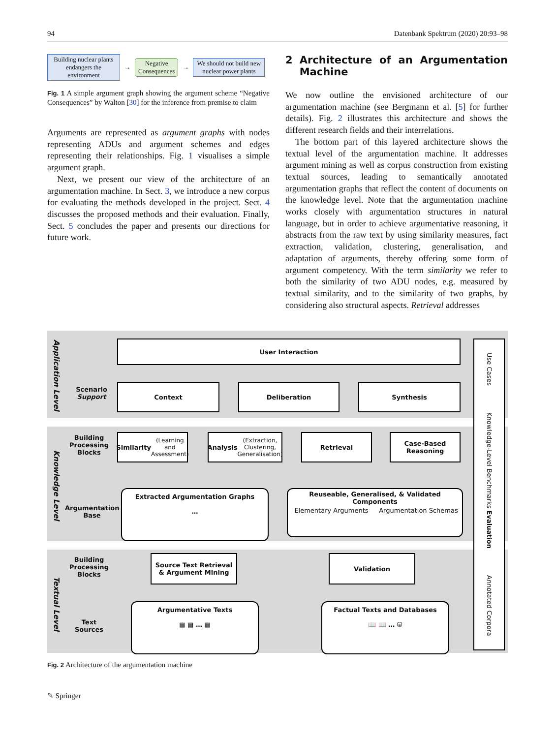94 Datenbank Spektrum (2020) 20:93–98
Building nuclear plants endangers the environment
→
Negative
Consequences
→
We should not build new nuclear power plants
Fig. 1 A simple argument graph showing the argument scheme “Negative Consequences” by Walton [30] for the inference from premise to claim
Arguments are represented as argument graphs with nodes representing ADUs and argument schemes and edges representing their relationships. Fig. 1 visualises a simple argument graph.
Next, we present our view of the architecture of an argumentation machine. In Sect. 3, we introduce a new corpus for evaluating the methods developed in the project. Sect. 4 discusses the proposed methods and their evaluation. Finally, Sect. 5 concludes the paper and presents our directions for future work.
2 Architecture of an Argumentation Machine
We now outline the envisioned architecture of our argumentation machine (see Bergmann et al. [5] for further details). Fig. 2 illustrates this architecture and shows the different research fields and their interrelations.
The bottom part of this layered architecture shows the textual level of the argumentation machine. It addresses argument mining as well as corpus construction from existing textual sources, leading to semantically annotated argumentation graphs that reflect the content of documents on the knowledge level. Note that the argumentation machine works closely with argumentation structures in natural language, but in order to achieve argumentative reasoning, it abstracts from the raw text by using similarity measures, fact extraction, validation, clustering, generalisation, and adaptation of arguments, thereby offering some form of argument competency. With the term similarity we refer to both the similarity of two ADU nodes, e.g. measured by textual similarity, and to the similarity of two graphs, by considering also structural aspects. Retrieval addresses
Application Level
Knowledge Level
Textual Level
User Interaction
Scenario
Support
Context Deliberation Synthesis
Building Processing Blocks
Similarity
(Learning and Assessment)
Analysis
(Extraction, Clustering, Generalisation)
Retrieval
Case-Based Reasoning
Argumentation Base
Extracted Argumentation Graphs
…
Reuseable, Generalised, & Validated Components
Elementary Arguments Argumentation Schemas
Building Processing Blocks
Source Text Retrieval
& Argument Mining
Validation
Text Sources
Argumentative Texts
▤ ▤ … ▤
Factual Texts and Databases
📖 📖 … ⛁
Use Cases Knowledge-Level Benchmarks Evaluation Annotated Corpora
Fig. 2 Architecture of the argumentation machine
✎ Springer